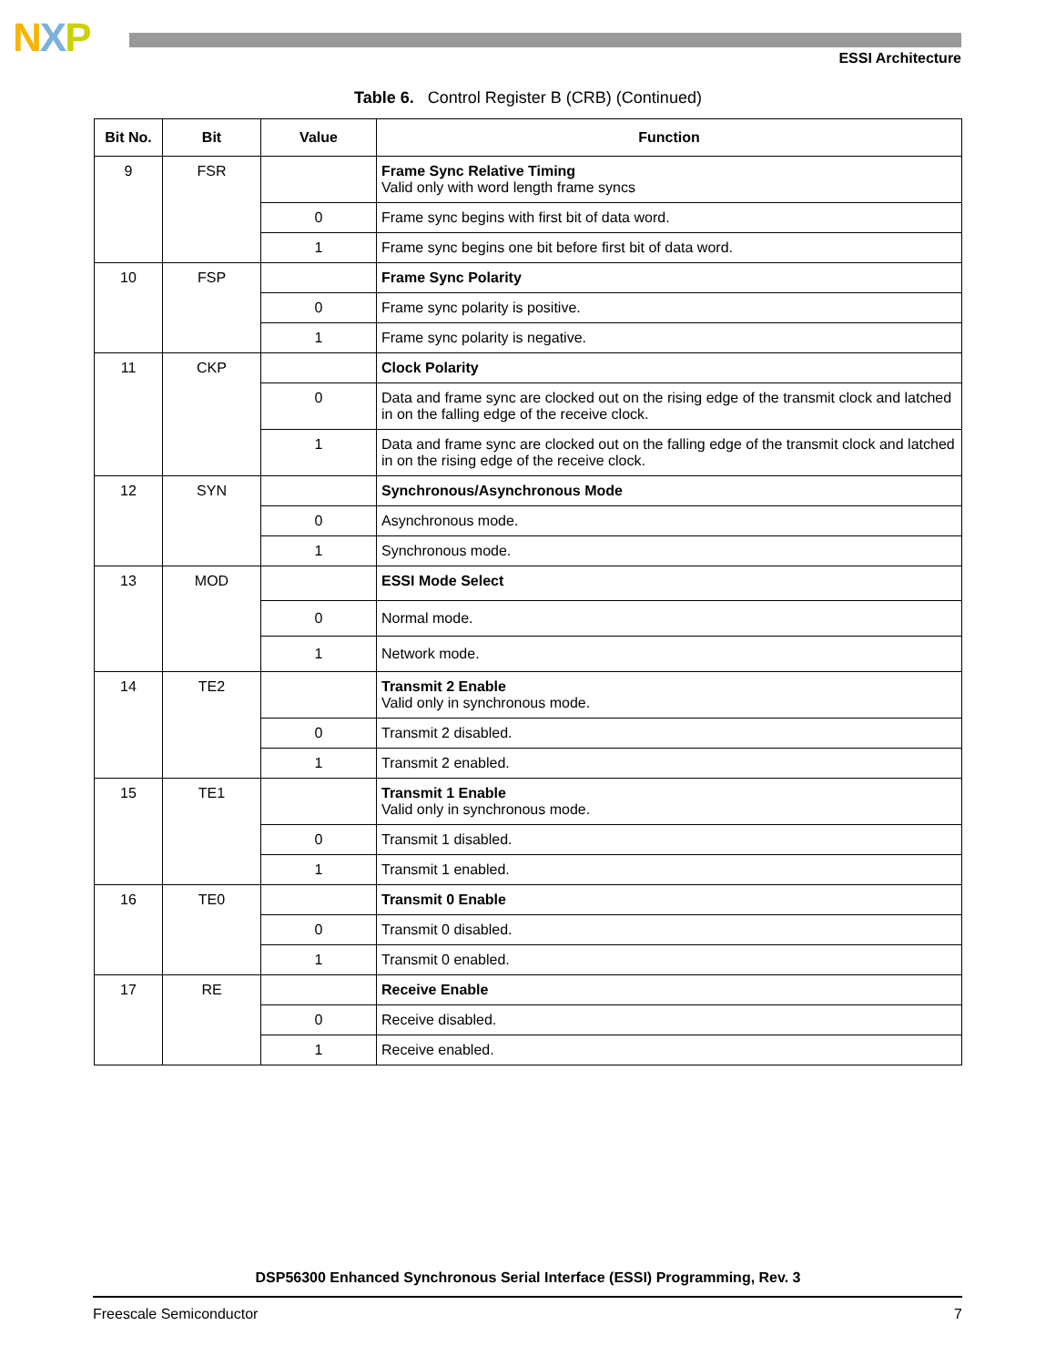NXP
ESSI Architecture
Table 6. Control Register B (CRB) (Continued)
| Bit No. | Bit | Value | Function |
| --- | --- | --- | --- |
| 9 | FSR | | Frame Sync Relative Timing Valid only with word length frame syncs |
| | | 0 | Frame sync begins with first bit of data word. |
| | | 1 | Frame sync begins one bit before first bit of data word. |
| 10 | FSP | | Frame Sync Polarity |
| | | 0 | Frame sync polarity is positive. |
| | | 1 | Frame sync polarity is negative. |
| 11 | CKP | | Clock Polarity |
| | | 0 | Data and frame sync are clocked out on the rising edge of the transmit clock and latched in on the falling edge of the receive clock. |
| | | 1 | Data and frame sync are clocked out on the falling edge of the transmit clock and latched in on the rising edge of the receive clock. |
| 12 | SYN | | Synchronous/Asynchronous Mode |
| | | 0 | Asynchronous mode. |
| | | 1 | Synchronous mode. |
| 13 | MOD | | ESSI Mode Select |
| | | 0 | Normal mode. |
| | | 1 | Network mode. |
| 14 | TE2 | | Transmit 2 Enable Valid only in synchronous mode. |
| | | 0 | Transmit 2 disabled. |
| | | 1 | Transmit 2 enabled. |
| 15 | TE1 | | Transmit 1 Enable Valid only in synchronous mode. |
| | | 0 | Transmit 1 disabled. |
| | | 1 | Transmit 1 enabled. |
| 16 | TE0 | | Transmit 0 Enable |
| | | 0 | Transmit 0 disabled. |
| | | 1 | Transmit 0 enabled. |
| 17 | RE | | Receive Enable |
| | | 0 | Receive disabled. |
| | | 1 | Receive enabled. |
DSP56300 Enhanced Synchronous Serial Interface (ESSI) Programming, Rev. 3
Freescale Semiconductor 7